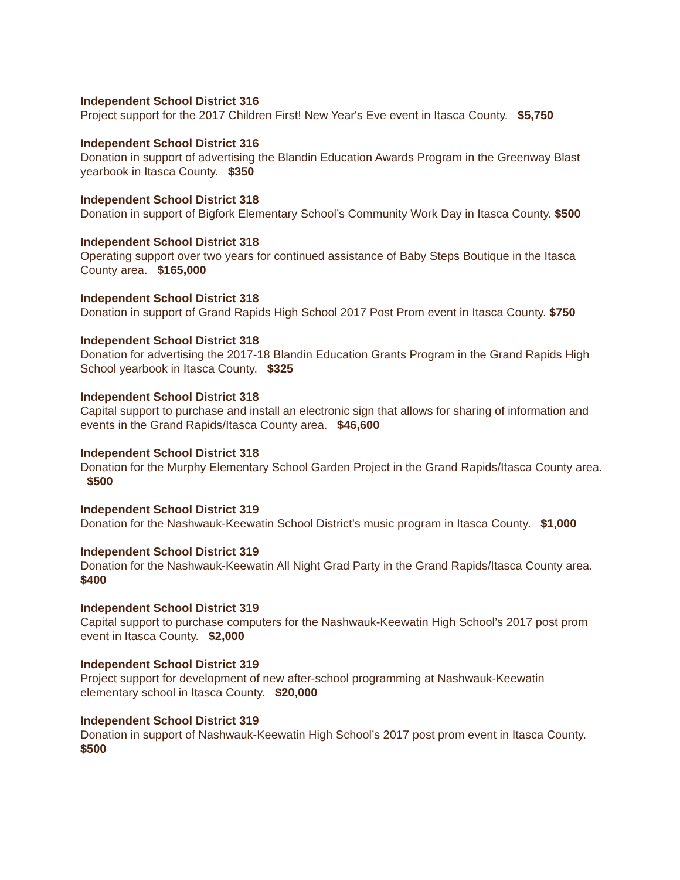Independent School District 316
Project support for the 2017 Children First! New Year's Eve event in Itasca County. $5,750
Independent School District 316
Donation in support of advertising the Blandin Education Awards Program in the Greenway Blast yearbook in Itasca County. $350
Independent School District 318
Donation in support of Bigfork Elementary School’s Community Work Day in Itasca County. $500
Independent School District 318
Operating support over two years for continued assistance of Baby Steps Boutique in the Itasca County area. $165,000
Independent School District 318
Donation in support of Grand Rapids High School 2017 Post Prom event in Itasca County. $750
Independent School District 318
Donation for advertising the 2017-18 Blandin Education Grants Program in the Grand Rapids High School yearbook in Itasca County. $325
Independent School District 318
Capital support to purchase and install an electronic sign that allows for sharing of information and events in the Grand Rapids/Itasca County area. $46,600
Independent School District 318
Donation for the Murphy Elementary School Garden Project in the Grand Rapids/Itasca County area. $500
Independent School District 319
Donation for the Nashwauk-Keewatin School District’s music program in Itasca County. $1,000
Independent School District 319
Donation for the Nashwauk-Keewatin All Night Grad Party in the Grand Rapids/Itasca County area. $400
Independent School District 319
Capital support to purchase computers for the Nashwauk-Keewatin High School’s 2017 post prom event in Itasca County. $2,000
Independent School District 319
Project support for development of new after-school programming at Nashwauk-Keewatin elementary school in Itasca County. $20,000
Independent School District 319
Donation in support of Nashwauk-Keewatin High School’s 2017 post prom event in Itasca County. $500